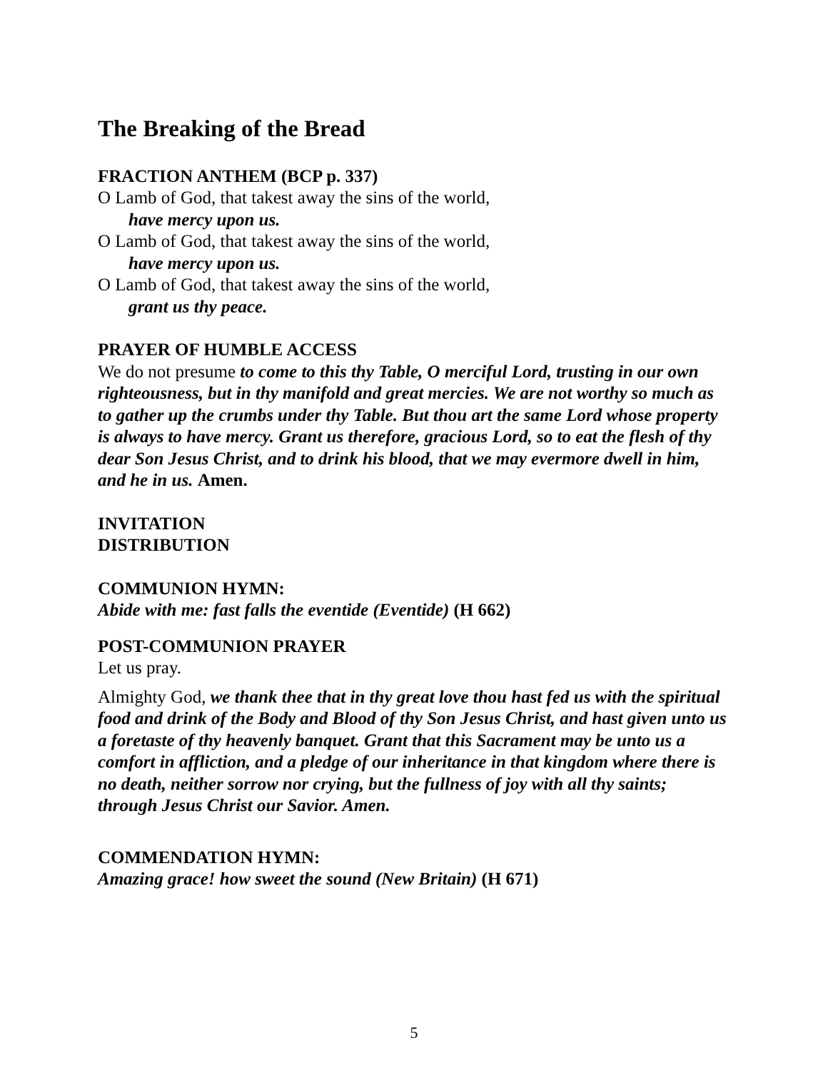The Breaking of the Bread
FRACTION ANTHEM (BCP p. 337)
O Lamb of God, that takest away the sins of the world,
have mercy upon us.
O Lamb of God, that takest away the sins of the world,
have mercy upon us.
O Lamb of God, that takest away the sins of the world,
grant us thy peace.
PRAYER OF HUMBLE ACCESS
We do not presume to come to this thy Table, O merciful Lord, trusting in our own righteousness, but in thy manifold and great mercies. We are not worthy so much as to gather up the crumbs under thy Table. But thou art the same Lord whose property is always to have mercy. Grant us therefore, gracious Lord, so to eat the flesh of thy dear Son Jesus Christ, and to drink his blood, that we may evermore dwell in him, and he in us. Amen.
INVITATION
DISTRIBUTION
COMMUNION HYMN:
Abide with me: fast falls the eventide (Eventide) (H 662)
POST-COMMUNION PRAYER
Let us pray.
Almighty God, we thank thee that in thy great love thou hast fed us with the spiritual food and drink of the Body and Blood of thy Son Jesus Christ, and hast given unto us a foretaste of thy heavenly banquet. Grant that this Sacrament may be unto us a comfort in affliction, and a pledge of our inheritance in that kingdom where there is no death, neither sorrow nor crying, but the fullness of joy with all thy saints; through Jesus Christ our Savior. Amen.
COMMENDATION HYMN:
Amazing grace! how sweet the sound (New Britain) (H 671)
5